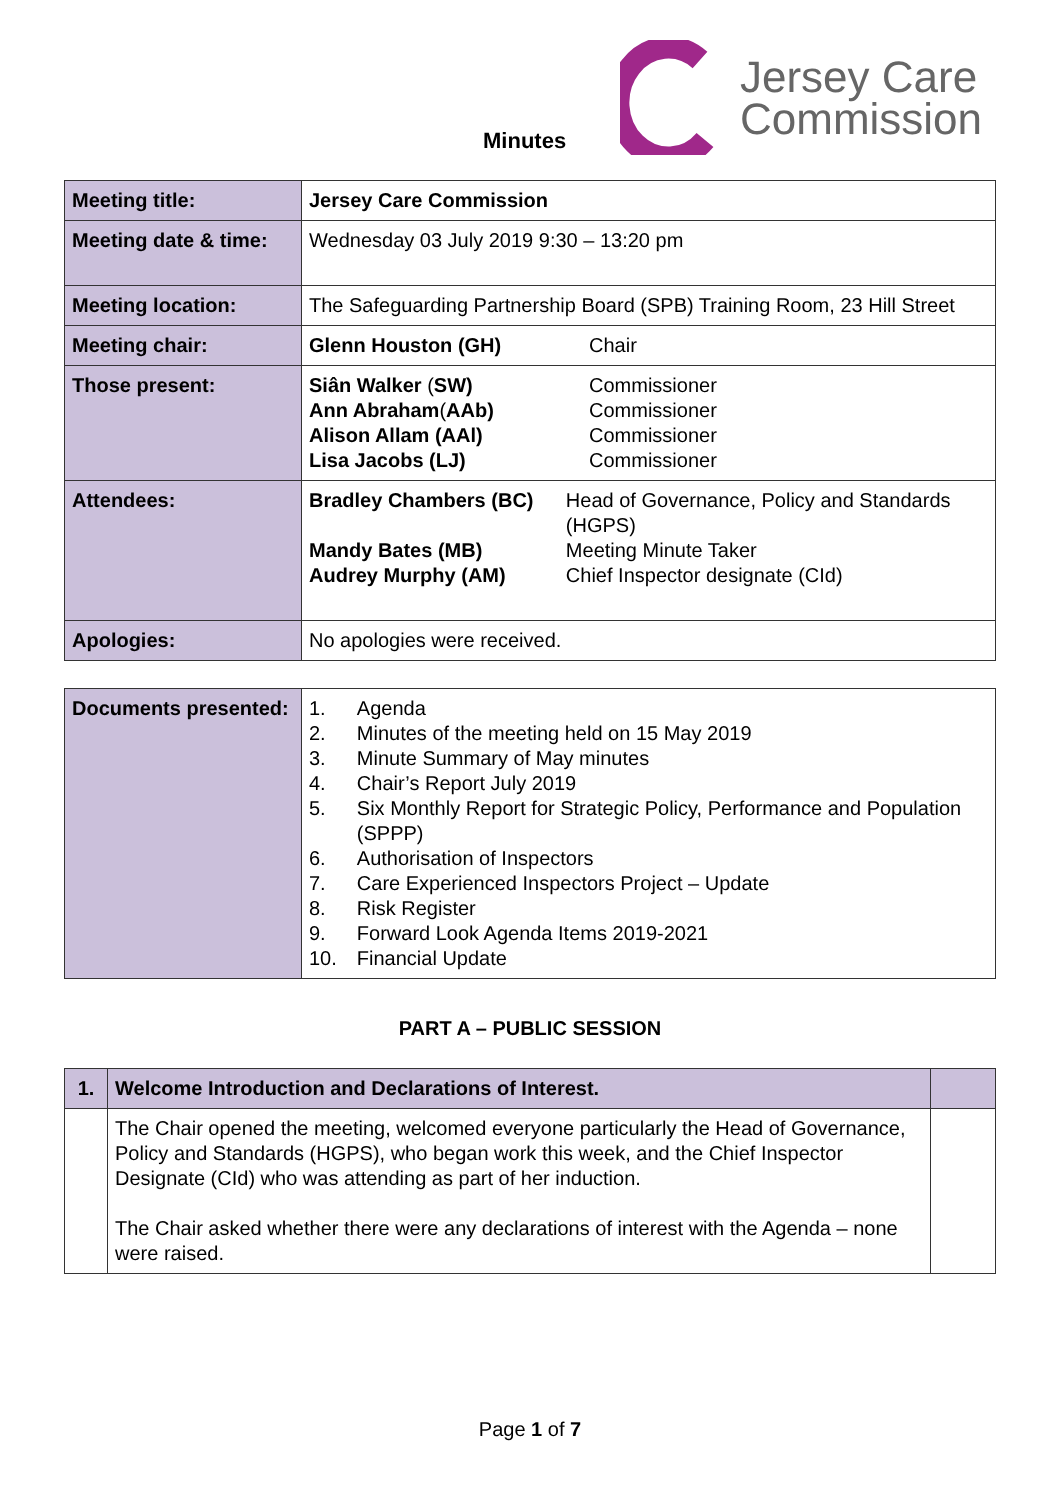Minutes
Jersey Care
Commission
| Meeting title: | Jersey Care Commission |
| Meeting date & time: | Wednesday 03 July 2019 9:30 – 13:20 pm |
| Meeting location: | The Safeguarding Partnership Board (SPB) Training Room, 23 Hill Street |
| Meeting chair: | Glenn Houston (GH) Chair |
| Those present: | Siân Walker ( SW) Ann Abraham ( AAb) Alison Allam (AAl) Lisa Jacobs (LJ) Commissioner Commissioner Commissioner Commissioner |
| Attendees: | Bradley Chambers (BC) Mandy Bates (MB) Audrey Murphy (AM) Head of Governance, Policy and Standards (HGPS) Meeting Minute Taker Chief Inspector designate (CId) |
| Apologies: | No apologies were received. |
| Documents presented: | / 1. / Agenda / / 2. / Minutes of the meeting held on 15 May 2019 / / 3. / Minute Summary of May minutes / / 4. / Chair’s Report July 2019 / / 5. / Six Monthly Report for Strategic Policy, Performance and Population (SPPP) / / 6. / Authorisation of Inspectors / / 7. / Care Experienced Inspectors Project – Update / / 8. / Risk Register / / 9. / Forward Look Agenda Items 2019-2021 / / 10. / Financial Update / |
PART A – PUBLIC SESSION
| 1. | Welcome Introduction and Declarations of Interest. | |
| | The Chair opened the meeting, welcomed everyone particularly the Head of Governance, Policy and Standards (HGPS), who began work this week, and the Chief Inspector Designate (CId) who was attending as part of her induction. The Chair asked whether there were any declarations of interest with the Agenda – none were raised. | |
Page 1 of 7